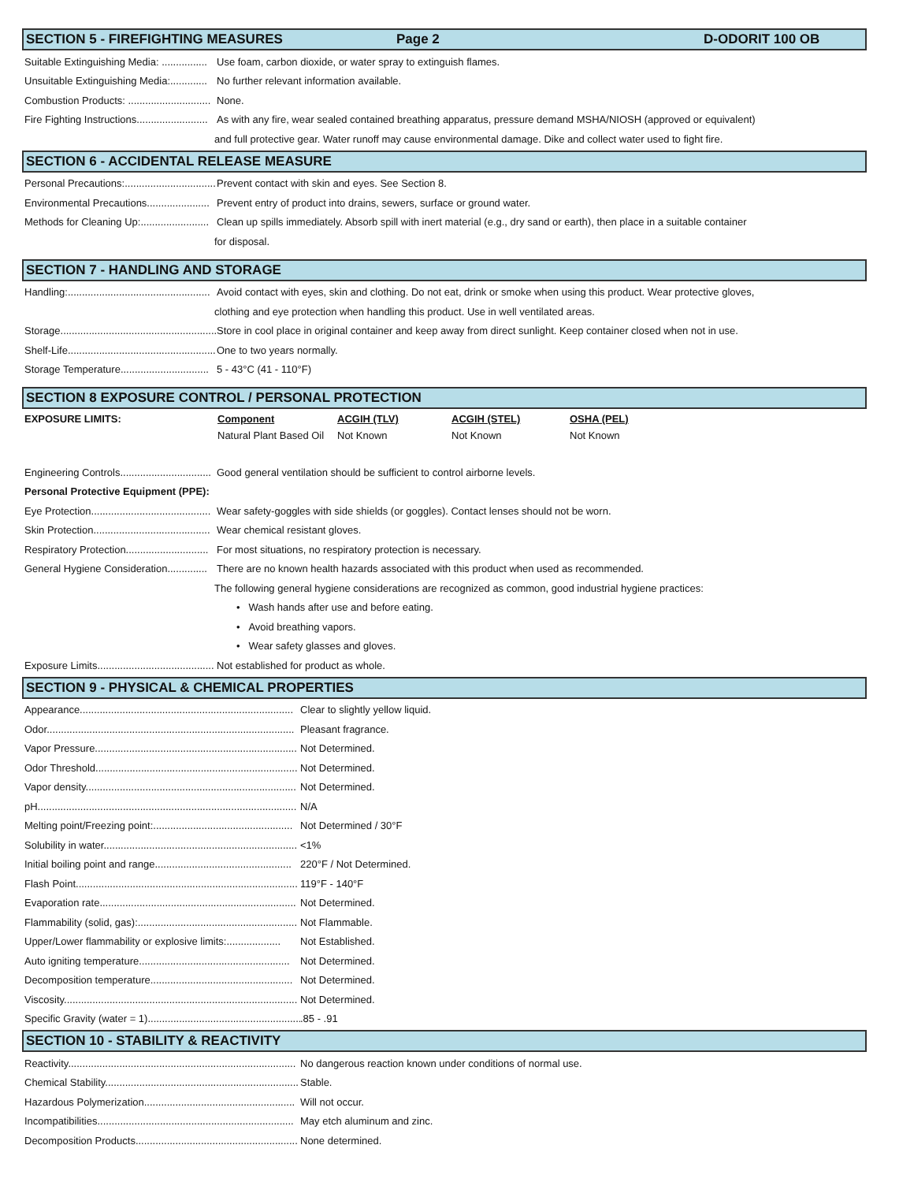SECTION 5 - FIREFIGHTING MEASURES Page 2 D-ODORIT 100 OB
Suitable Extinguishing Media: ................ Use foam, carbon dioxide, or water spray to extinguish flames.
Unsuitable Extinguishing Media:............. No further relevant information available.
Combustion Products: ............................. None.
Fire Fighting Instructions......................... As with any fire, wear sealed contained breathing apparatus, pressure demand MSHA/NIOSH (approved or equivalent)
and full protective gear. Water runoff may cause environmental damage. Dike and collect water used to fight fire.
SECTION 6 - ACCIDENTAL RELEASE MEASURE
Personal Precautions:................................ Prevent contact with skin and eyes. See Section 8.
Environmental Precautions...................... Prevent entry of product into drains, sewers, surface or ground water.
Methods for Cleaning Up:........................ Clean up spills immediately. Absorb spill with inert material (e.g., dry sand or earth), then place in a suitable container
for disposal.
SECTION 7 - HANDLING AND STORAGE
Handling:.................................................. Avoid contact with eyes, skin and clothing. Do not eat, drink or smoke when using this product. Wear protective gloves,
clothing and eye protection when handling this product. Use in well ventilated areas.
Storage....................................................... Store in cool place in original container and keep away from direct sunlight. Keep container closed when not in use.
Shelf-Life.................................................... One to two years normally.
Storage Temperature............................... 5 - 43°C (41 - 110°F)
SECTION 8 EXPOSURE CONTROL / PERSONAL PROTECTION
| EXPOSURE LIMITS: | Component | ACGIH (TLV) | ACGIH (STEL) | OSHA (PEL) |
| --- | --- | --- | --- | --- |
| | Natural Plant Based Oil | Not Known | Not Known | Not Known |
Engineering Controls................................ Good general ventilation should be sufficient to control airborne levels.
Personal Protective Equipment (PPE):
Eye Protection.......................................... Wear safety-goggles with side shields (or goggles). Contact lenses should not be worn.
Skin Protection......................................... Wear chemical resistant gloves.
Respiratory Protection............................. For most situations, no respiratory protection is necessary.
General Hygiene Consideration.............. There are no known health hazards associated with this product when used as recommended.
The following general hygiene considerations are recognized as common, good industrial hygiene practices:
• Wash hands after use and before eating.
• Avoid breathing vapors.
• Wear safety glasses and gloves.
Exposure Limits......................................... Not established for product as whole.
SECTION 9 - PHYSICAL & CHEMICAL PROPERTIES
Appearance........................................................................... Clear to slightly yellow liquid.
Odor....................................................................................... Pleasant fragrance.
Vapor Pressure....................................................................... Not Determined.
Odor Threshold....................................................................... Not Determined.
Vapor density.......................................................................... Not Determined.
pH........................................................................................... N/A
Melting point/Freezing point:................................................. Not Determined / 30°F
Solubility in water.................................................................... <1%
Initial boiling point and range................................................ 220°F / Not Determined.
Flash Point.............................................................................. 119°F - 140°F
Evaporation rate..................................................................... Not Determined.
Flammability (solid, gas):........................................................ Not Flammable.
Upper/Lower flammability or explosive limits:................... Not Established.
Auto igniting temperature..................................................... Not Determined.
Decomposition temperature.................................................. Not Determined.
Viscosity.................................................................................. Not Determined.
Specific Gravity (water = 1).......................................................85 - .91
SECTION 10 - STABILITY & REACTIVITY
Reactivity................................................................................ No dangerous reaction known under conditions of normal use.
Chemical Stability.................................................................... Stable.
Hazardous Polymerization..................................................... Will not occur.
Incompatibilities..................................................................... May etch aluminum and zinc.
Decomposition Products......................................................... None determined.